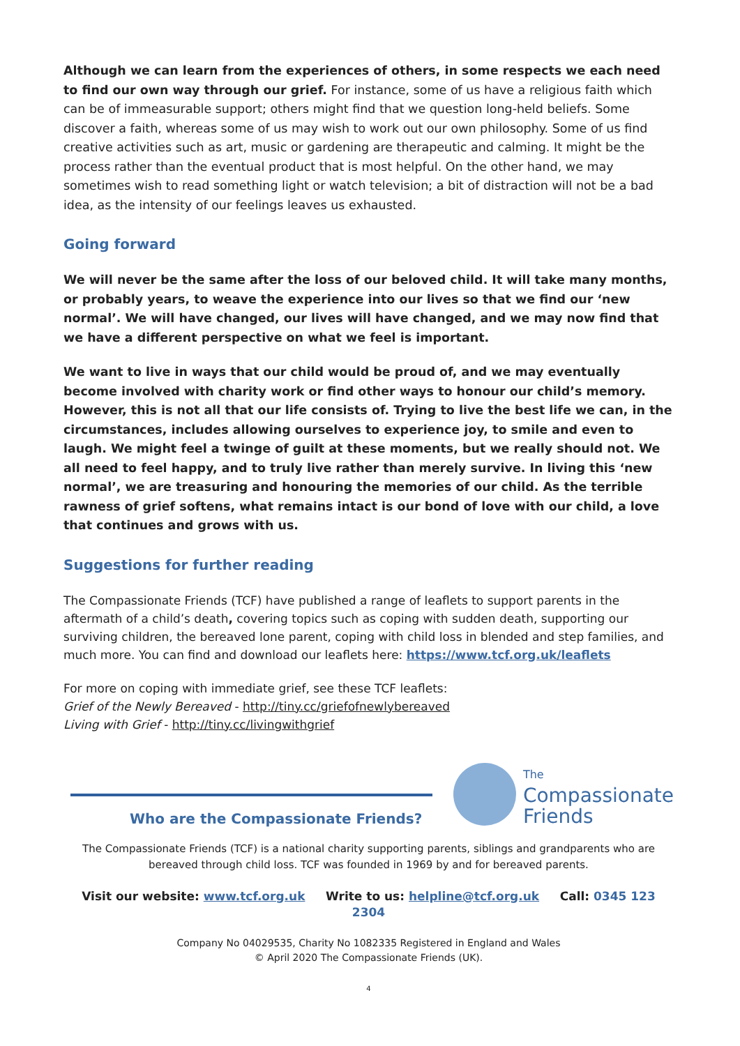Although we can learn from the experiences of others, in some respects we each need to find our own way through our grief. For instance, some of us have a religious faith which can be of immeasurable support; others might find that we question long-held beliefs. Some discover a faith, whereas some of us may wish to work out our own philosophy. Some of us find creative activities such as art, music or gardening are therapeutic and calming. It might be the process rather than the eventual product that is most helpful. On the other hand, we may sometimes wish to read something light or watch television; a bit of distraction will not be a bad idea, as the intensity of our feelings leaves us exhausted.
Going forward
We will never be the same after the loss of our beloved child. It will take many months, or probably years, to weave the experience into our lives so that we find our ‘new normal’. We will have changed, our lives will have changed, and we may now find that we have a different perspective on what we feel is important.
We want to live in ways that our child would be proud of, and we may eventually become involved with charity work or find other ways to honour our child’s memory. However, this is not all that our life consists of. Trying to live the best life we can, in the circumstances, includes allowing ourselves to experience joy, to smile and even to laugh. We might feel a twinge of guilt at these moments, but we really should not. We all need to feel happy, and to truly live rather than merely survive. In living this ‘new normal’, we are treasuring and honouring the memories of our child. As the terrible rawness of grief softens, what remains intact is our bond of love with our child, a love that continues and grows with us.
Suggestions for further reading
The Compassionate Friends (TCF) have published a range of leaflets to support parents in the aftermath of a child’s death, covering topics such as coping with sudden death, supporting our surviving children, the bereaved lone parent, coping with child loss in blended and step families, and much more. You can find and download our leaflets here: https://www.tcf.org.uk/leaflets
For more on coping with immediate grief, see these TCF leaflets:
Grief of the Newly Bereaved - http://tiny.cc/griefofnewlybereaved
Living with Grief - http://tiny.cc/livingwithgrief
Who are the Compassionate Friends?
The
Compassionate
Friends
The Compassionate Friends (TCF) is a national charity supporting parents, siblings and grandparents who are bereaved through child loss. TCF was founded in 1969 by and for bereaved parents.
Visit our website: www.tcf.org.uk Write to us: helpline@tcf.org.uk Call: 0345 123 2304
Company No 04029535, Charity No 1082335 Registered in England and Wales
© April 2020 The Compassionate Friends (UK).
4